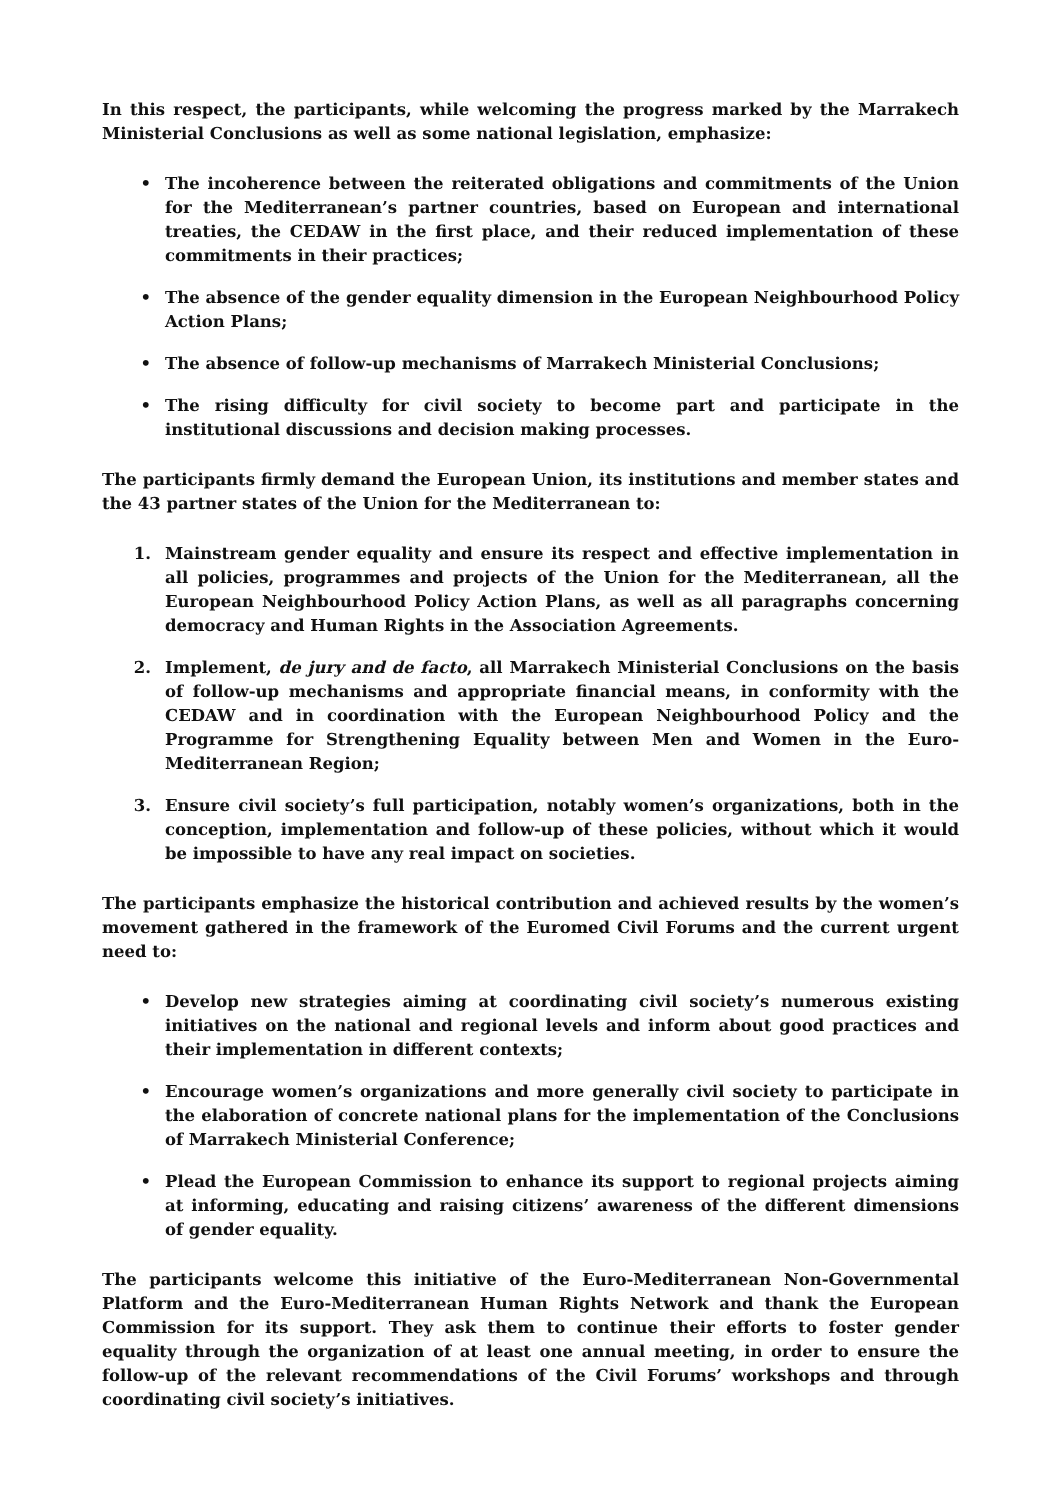In this respect, the participants, while welcoming the progress marked by the Marrakech Ministerial Conclusions as well as some national legislation, emphasize:
• The incoherence between the reiterated obligations and commitments of the Union for the Mediterranean’s partner countries, based on European and international treaties, the CEDAW in the first place, and their reduced implementation of these commitments in their practices;
• The absence of the gender equality dimension in the European Neighbourhood Policy Action Plans;
• The absence of follow-up mechanisms of Marrakech Ministerial Conclusions;
• The rising difficulty for civil society to become part and participate in the institutional discussions and decision making processes.
The participants firmly demand the European Union, its institutions and member states and the 43 partner states of the Union for the Mediterranean to:
1. Mainstream gender equality and ensure its respect and effective implementation in all policies, programmes and projects of the Union for the Mediterranean, all the European Neighbourhood Policy Action Plans, as well as all paragraphs concerning democracy and Human Rights in the Association Agreements.
2. Implement, de jury and de facto, all Marrakech Ministerial Conclusions on the basis of follow-up mechanisms and appropriate financial means, in conformity with the CEDAW and in coordination with the European Neighbourhood Policy and the Programme for Strengthening Equality between Men and Women in the Euro-Mediterranean Region;
3. Ensure civil society’s full participation, notably women’s organizations, both in the conception, implementation and follow-up of these policies, without which it would be impossible to have any real impact on societies.
The participants emphasize the historical contribution and achieved results by the women’s movement gathered in the framework of the Euromed Civil Forums and the current urgent need to:
• Develop new strategies aiming at coordinating civil society’s numerous existing initiatives on the national and regional levels and inform about good practices and their implementation in different contexts;
• Encourage women’s organizations and more generally civil society to participate in the elaboration of concrete national plans for the implementation of the Conclusions of Marrakech Ministerial Conference;
• Plead the European Commission to enhance its support to regional projects aiming at informing, educating and raising citizens’ awareness of the different dimensions of gender equality.
The participants welcome this initiative of the Euro-Mediterranean Non-Governmental Platform and the Euro-Mediterranean Human Rights Network and thank the European Commission for its support. They ask them to continue their efforts to foster gender equality through the organization of at least one annual meeting, in order to ensure the follow-up of the relevant recommendations of the Civil Forums’ workshops and through coordinating civil society’s initiatives.